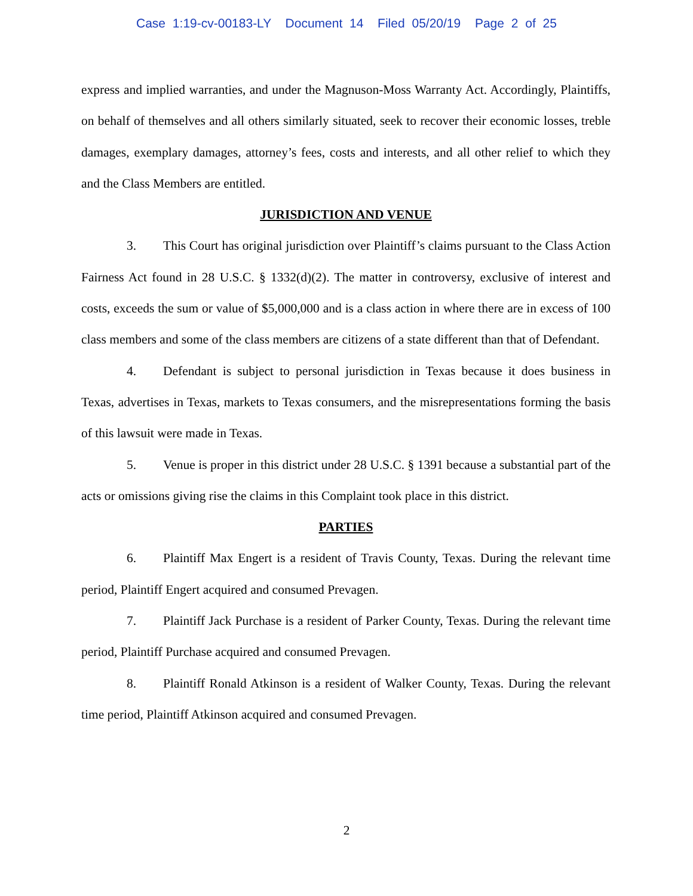Case 1:19-cv-00183-LY Document 14 Filed 05/20/19 Page 2 of 25
express and implied warranties, and under the Magnuson-Moss Warranty Act. Accordingly, Plaintiffs, on behalf of themselves and all others similarly situated, seek to recover their economic losses, treble damages, exemplary damages, attorney’s fees, costs and interests, and all other relief to which they and the Class Members are entitled.
JURISDICTION AND VENUE
3. This Court has original jurisdiction over Plaintiff’s claims pursuant to the Class Action Fairness Act found in 28 U.S.C. § 1332(d)(2). The matter in controversy, exclusive of interest and costs, exceeds the sum or value of $5,000,000 and is a class action in where there are in excess of 100 class members and some of the class members are citizens of a state different than that of Defendant.
4. Defendant is subject to personal jurisdiction in Texas because it does business in Texas, advertises in Texas, markets to Texas consumers, and the misrepresentations forming the basis of this lawsuit were made in Texas.
5. Venue is proper in this district under 28 U.S.C. § 1391 because a substantial part of the acts or omissions giving rise the claims in this Complaint took place in this district.
PARTIES
6. Plaintiff Max Engert is a resident of Travis County, Texas. During the relevant time period, Plaintiff Engert acquired and consumed Prevagen.
7. Plaintiff Jack Purchase is a resident of Parker County, Texas. During the relevant time period, Plaintiff Purchase acquired and consumed Prevagen.
8. Plaintiff Ronald Atkinson is a resident of Walker County, Texas. During the relevant time period, Plaintiff Atkinson acquired and consumed Prevagen.
2